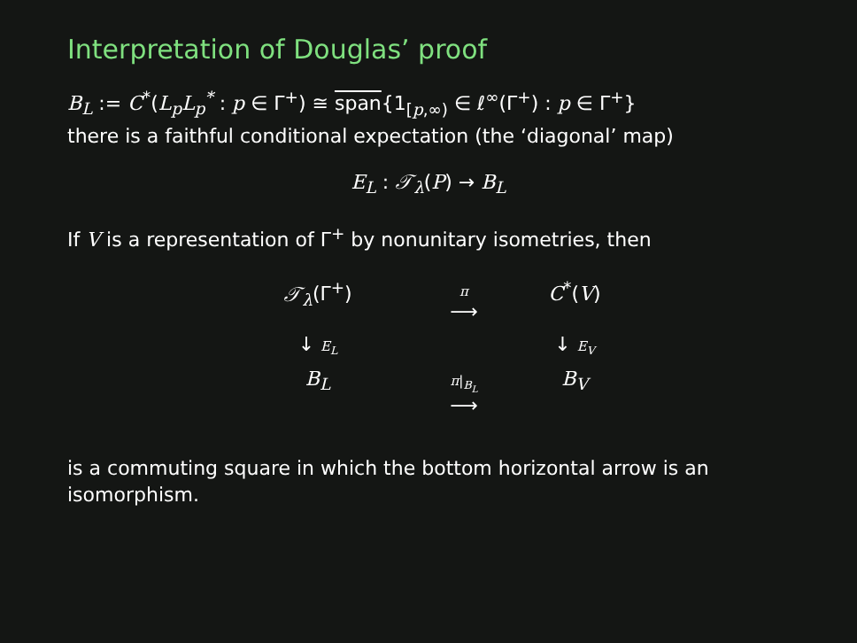Interpretation of Douglas’ proof
B<sub>L</sub> := C<sup>*</sup>(L<sub>p</sub>L<sub>p</sub><sup>*</sup> : p ∈ Γ<sup>+</sup>) ≅ span{1<sub>[p,∞)</sub> ∈ ℓ<sup>∞</sup>(Γ<sup>+</sup>) : p ∈ Γ<sup>+</sup>}
there is a faithful conditional expectation (the ‘diagonal’ map)
E<sub>L</sub> : 𝒯<sub>λ</sub>(P) → B<sub>L</sub>
If V is a representation of Γ<sup>+</sup> by nonunitary isometries, then
𝒯<sub>λ</sub>(Γ<sup>+</sup>)
π
⟶
C<sup>*</sup>(V)
↓ E<sub>L</sub>
↓ E<sub>V</sub>
B<sub>L</sub>
π|<sub>B<sub>L</sub></sub>
⟶
B<sub>V</sub>
is a commuting square in which the bottom horizontal arrow is an isomorphism.